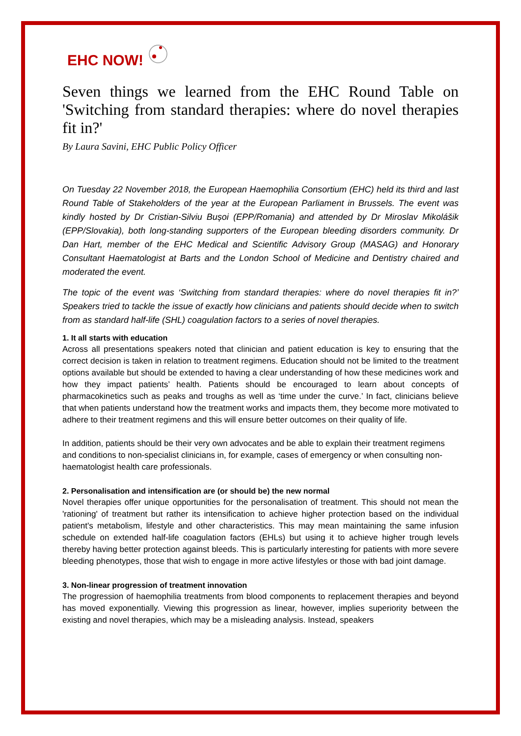EHC NOW!
Seven things we learned from the EHC Round Table on 'Switching from standard therapies: where do novel therapies fit in?'
By Laura Savini, EHC Public Policy Officer
On Tuesday 22 November 2018, the European Haemophilia Consortium (EHC) held its third and last Round Table of Stakeholders of the year at the European Parliament in Brussels. The event was kindly hosted by Dr Cristian-Silviu Bușoi (EPP/Romania) and attended by Dr Miroslav Mikolášik (EPP/Slovakia), both long-standing supporters of the European bleeding disorders community. Dr Dan Hart, member of the EHC Medical and Scientific Advisory Group (MASAG) and Honorary Consultant Haematologist at Barts and the London School of Medicine and Dentistry chaired and moderated the event.
The topic of the event was ‘Switching from standard therapies: where do novel therapies fit in?’ Speakers tried to tackle the issue of exactly how clinicians and patients should decide when to switch from as standard half-life (SHL) coagulation factors to a series of novel therapies.
1. It all starts with education
Across all presentations speakers noted that clinician and patient education is key to ensuring that the correct decision is taken in relation to treatment regimens. Education should not be limited to the treatment options available but should be extended to having a clear understanding of how these medicines work and how they impact patients’ health. Patients should be encouraged to learn about concepts of pharmacokinetics such as peaks and troughs as well as ‘time under the curve.’ In fact, clinicians believe that when patients understand how the treatment works and impacts them, they become more motivated to adhere to their treatment regimens and this will ensure better outcomes on their quality of life.
In addition, patients should be their very own advocates and be able to explain their treatment regimens and conditions to non-specialist clinicians in, for example, cases of emergency or when consulting non-haematologist health care professionals.
2. Personalisation and intensification are (or should be) the new normal
Novel therapies offer unique opportunities for the personalisation of treatment. This should not mean the 'rationing' of treatment but rather its intensification to achieve higher protection based on the individual patient's metabolism, lifestyle and other characteristics. This may mean maintaining the same infusion schedule on extended half-life coagulation factors (EHLs) but using it to achieve higher trough levels thereby having better protection against bleeds. This is particularly interesting for patients with more severe bleeding phenotypes, those that wish to engage in more active lifestyles or those with bad joint damage.
3. Non-linear progression of treatment innovation
The progression of haemophilia treatments from blood components to replacement therapies and beyond has moved exponentially. Viewing this progression as linear, however, implies superiority between the existing and novel therapies, which may be a misleading analysis. Instead, speakers